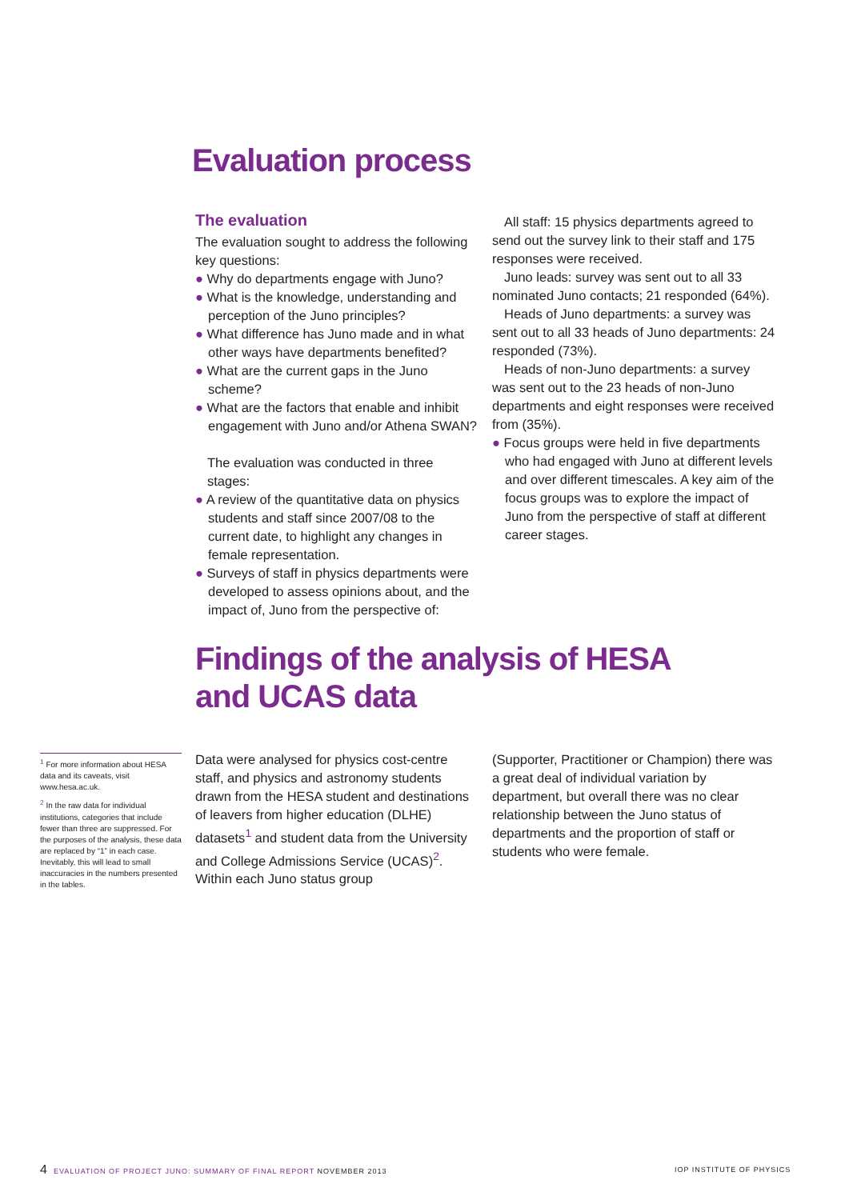Evaluation process
The evaluation
The evaluation sought to address the following key questions:
● Why do departments engage with Juno?
● What is the knowledge, understanding and perception of the Juno principles?
● What difference has Juno made and in what other ways have departments benefited?
● What are the current gaps in the Juno scheme?
● What are the factors that enable and inhibit engagement with Juno and/or Athena SWAN?
The evaluation was conducted in three stages:
● A review of the quantitative data on physics students and staff since 2007/08 to the current date, to highlight any changes in female representation.
● Surveys of staff in physics departments were developed to assess opinions about, and the impact of, Juno from the perspective of:
All staff: 15 physics departments agreed to send out the survey link to their staff and 175 responses were received.
Juno leads: survey was sent out to all 33 nominated Juno contacts; 21 responded (64%).
Heads of Juno departments: a survey was sent out to all 33 heads of Juno departments: 24 responded (73%).
Heads of non-Juno departments: a survey was sent out to the 23 heads of non-Juno departments and eight responses were received from (35%).
● Focus groups were held in five departments who had engaged with Juno at different levels and over different timescales. A key aim of the focus groups was to explore the impact of Juno from the perspective of staff at different career stages.
Findings of the analysis of HESA
and UCAS data
<sup>1</sup> For more information about HESA data and its caveats, visit www.hesa.ac.uk.
<sup>2</sup> In the raw data for individual institutions, categories that include fewer than three are suppressed. For the purposes of the analysis, these data are replaced by “1” in each case. Inevitably, this will lead to small inaccuracies in the numbers presented in the tables.
Data were analysed for physics cost-centre staff, and physics and astronomy students drawn from the HESA student and destinations of leavers from higher education (DLHE) datasets<sup>1</sup> and student data from the University and College Admissions Service (UCAS)<sup>2</sup>. Within each Juno status group
(Supporter, Practitioner or Champion) there was a great deal of individual variation by department, but overall there was no clear relationship between the Juno status of departments and the proportion of staff or students who were female.
4 EVALUATION OF PROJECT JUNO: SUMMARY OF FINAL REPORT NOVEMBER 2013
IOP INSTITUTE OF PHYSICS